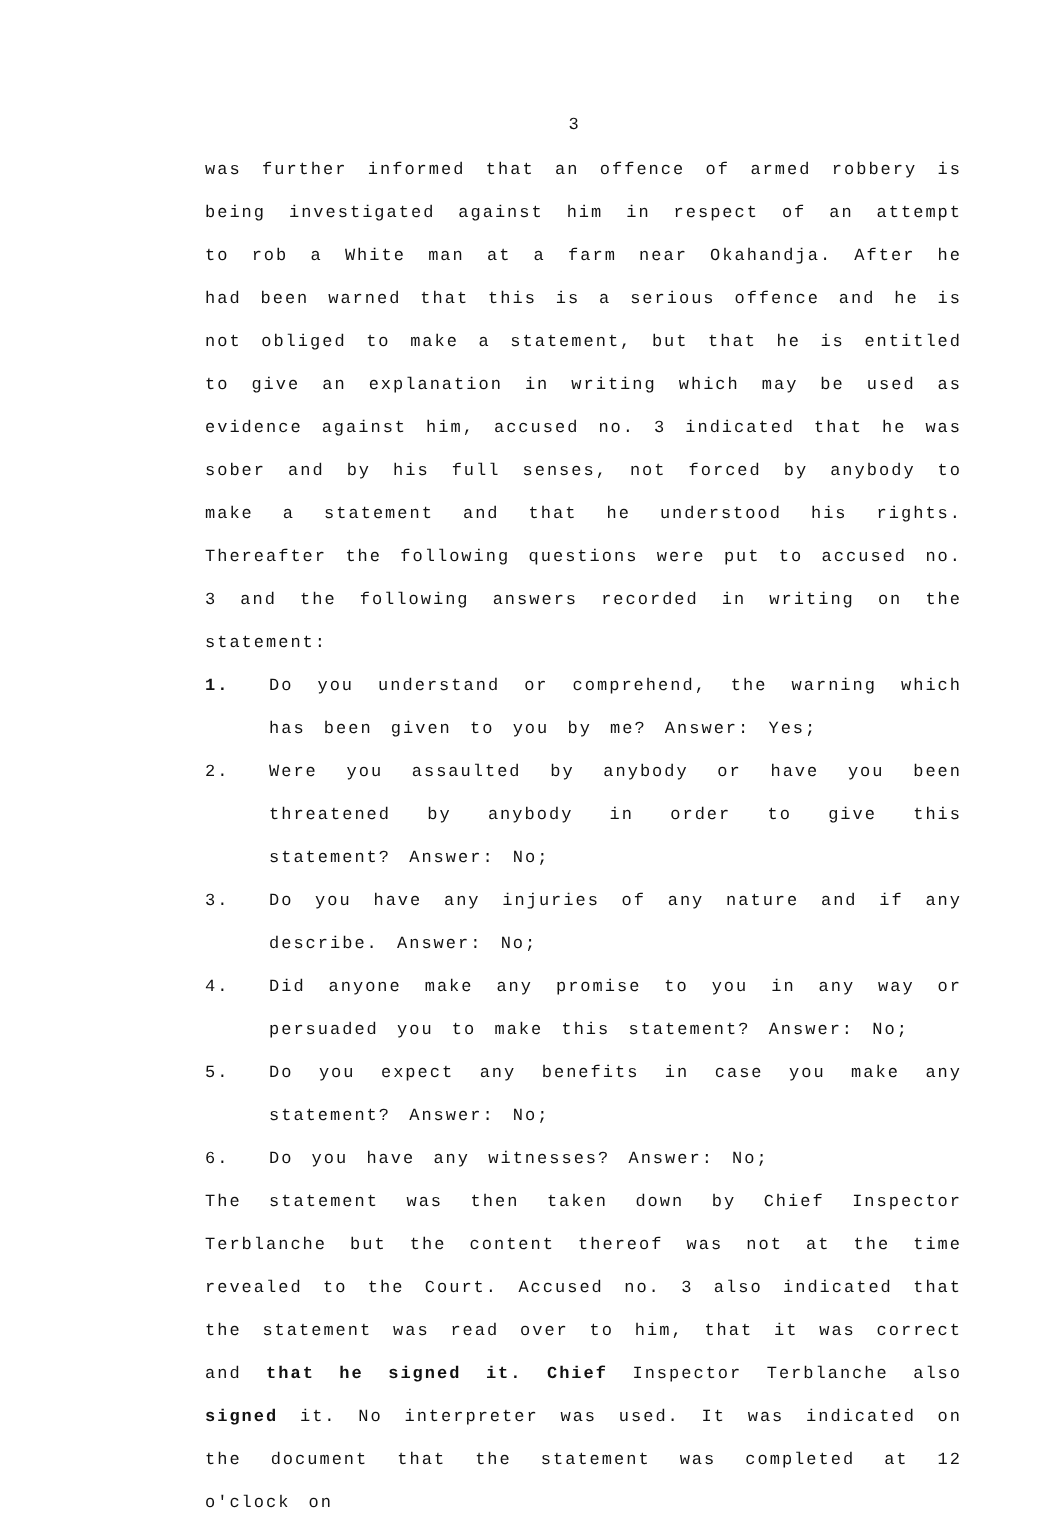3
was further informed that an offence of armed robbery is being investigated against him in respect of an attempt to rob a White man at a farm near Okahandja. After he had been warned that this is a serious offence and he is not obliged to make a statement, but that he is entitled to give an explanation in writing which may be used as evidence against him, accused no. 3 indicated that he was sober and by his full senses, not forced by anybody to make a statement and that he understood his rights. Thereafter the following questions were put to accused no. 3 and the following answers recorded in writing on the statement:
1. Do you understand or comprehend, the warning which has been given to you by me? Answer: Yes;
2. Were you assaulted by anybody or have you been threatened by anybody in order to give this statement? Answer: No;
3. Do you have any injuries of any nature and if any describe. Answer: No;
4. Did anyone make any promise to you in any way or persuaded you to make this statement? Answer: No;
5. Do you expect any benefits in case you make any statement? Answer: No;
6. Do you have any witnesses? Answer: No;
The statement was then taken down by Chief Inspector Terblanche but the content thereof was not at the time revealed to the Court. Accused no. 3 also indicated that the statement was read over to him, that it was correct and that he signed it. Chief Inspector Terblanche also signed it. No interpreter was used. It was indicated on the document that the statement was completed at 12 o'clock on